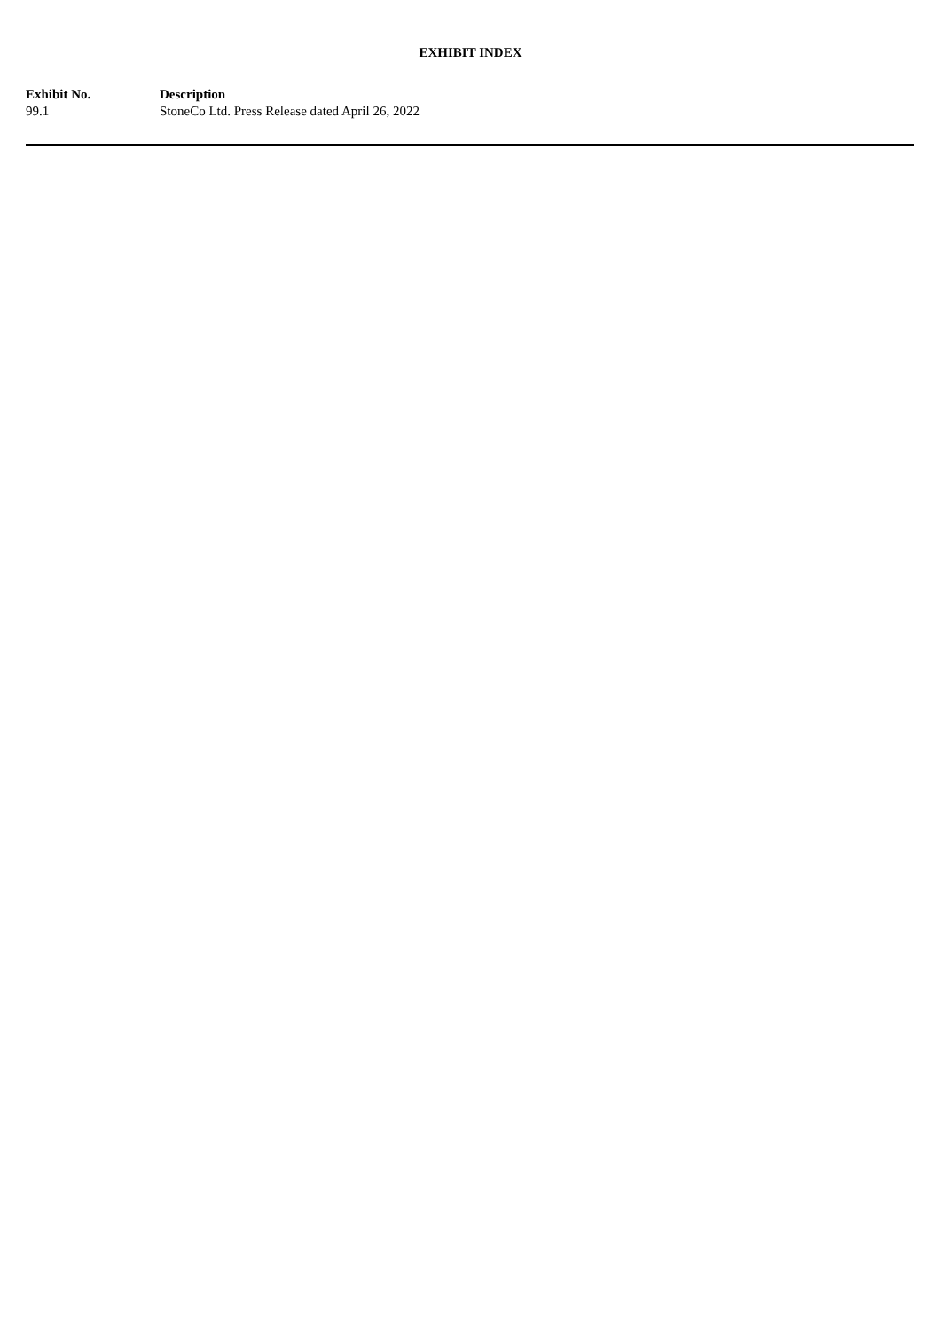EXHIBIT INDEX
| Exhibit No. | Description |
| --- | --- |
| 99.1 | StoneCo Ltd. Press Release dated April 26, 2022 |